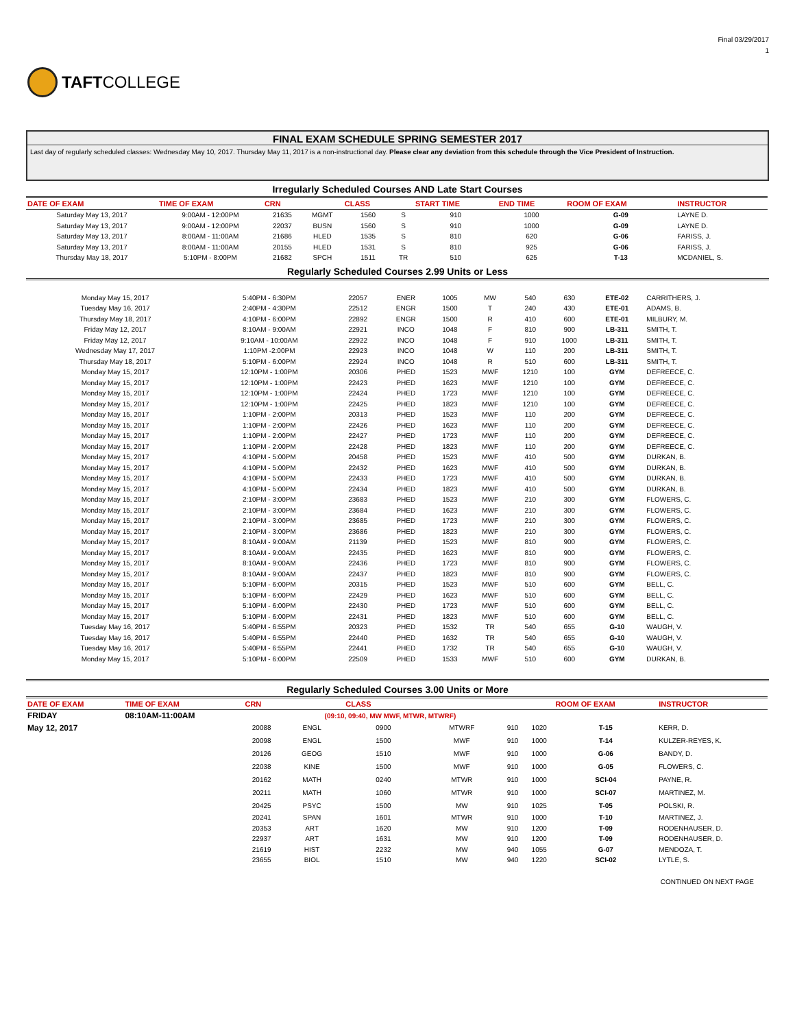TAFT COLLEGE
Final 03/29/2017
1
FINAL EXAM SCHEDULE SPRING SEMESTER 2017
Last day of regularly scheduled classes: Wednesday May 10, 2017. Thursday May 11, 2017 is a non-instructional day. Please clear any deviation from this schedule through the Vice President of Instruction.
Irregularly Scheduled Courses AND Late Start Courses
| DATE OF EXAM | TIME OF EXAM | CRN | | CLASS | | START TIME | END TIME | ROOM OF EXAM | INSTRUCTOR |
| --- | --- | --- | --- | --- | --- | --- | --- | --- | --- |
| Saturday May 13, 2017 | 9:00AM - 12:00PM | 21635 | MGMT | 1560 | S | 910 | 1000 | G-09 | LAYNE D. |
| Saturday May 13, 2017 | 9:00AM - 12:00PM | 22037 | BUSN | 1560 | S | 910 | 1000 | G-09 | LAYNE D. |
| Saturday May 13, 2017 | 8:00AM - 11:00AM | 21686 | HLED | 1535 | S | 810 | 620 | G-06 | FARISS, J. |
| Saturday May 13, 2017 | 8:00AM - 11:00AM | 20155 | HLED | 1531 | S | 810 | 925 | G-06 | FARISS, J. |
| Thursday May 18, 2017 | 5:10PM - 8:00PM | 21682 | SPCH | 1511 | TR | 510 | 625 | T-13 | MCDANIEL, S. |
Regularly Scheduled Courses 2.99 Units or Less
| Monday May 15, 2017 | 5:40PM - 6:30PM | 22057 | ENER | 1005 | MW | 540 | 630 | ETE-02 | CARRITHERS, J. |
| Tuesday May 16, 2017 | 2:40PM - 4:30PM | 22512 | ENGR | 1500 | T | 240 | 430 | ETE-01 | ADAMS, B. |
| Thursday May 18, 2017 | 4:10PM - 6:00PM | 22892 | ENGR | 1500 | R | 410 | 600 | ETE-01 | MILBURY, M. |
| Friday May 12, 2017 | 8:10AM - 9:00AM | 22921 | INCO | 1048 | F | 810 | 900 | LB-311 | SMITH, T. |
| Friday May 12, 2017 | 9:10AM - 10:00AM | 22922 | INCO | 1048 | F | 910 | 1000 | LB-311 | SMITH, T. |
| Wednesday May 17, 2017 | 1:10PM -2:00PM | 22923 | INCO | 1048 | W | 110 | 200 | LB-311 | SMITH, T. |
| Thursday May 18, 2017 | 5:10PM - 6:00PM | 22924 | INCO | 1048 | R | 510 | 600 | LB-311 | SMITH, T. |
| Monday May 15, 2017 | 12:10PM - 1:00PM | 20306 | PHED | 1523 | MWF | 1210 | 100 | GYM | DEFREECE, C. |
| Monday May 15, 2017 | 12:10PM - 1:00PM | 22423 | PHED | 1623 | MWF | 1210 | 100 | GYM | DEFREECE, C. |
| Monday May 15, 2017 | 12:10PM - 1:00PM | 22424 | PHED | 1723 | MWF | 1210 | 100 | GYM | DEFREECE, C. |
| Monday May 15, 2017 | 12:10PM - 1:00PM | 22425 | PHED | 1823 | MWF | 1210 | 100 | GYM | DEFREECE, C. |
| Monday May 15, 2017 | 1:10PM - 2:00PM | 20313 | PHED | 1523 | MWF | 110 | 200 | GYM | DEFREECE, C. |
| Monday May 15, 2017 | 1:10PM - 2:00PM | 22426 | PHED | 1623 | MWF | 110 | 200 | GYM | DEFREECE, C. |
| Monday May 15, 2017 | 1:10PM - 2:00PM | 22427 | PHED | 1723 | MWF | 110 | 200 | GYM | DEFREECE, C. |
| Monday May 15, 2017 | 1:10PM - 2:00PM | 22428 | PHED | 1823 | MWF | 110 | 200 | GYM | DEFREECE, C. |
| Monday May 15, 2017 | 4:10PM - 5:00PM | 20458 | PHED | 1523 | MWF | 410 | 500 | GYM | DURKAN, B. |
| Monday May 15, 2017 | 4:10PM - 5:00PM | 22432 | PHED | 1623 | MWF | 410 | 500 | GYM | DURKAN, B. |
| Monday May 15, 2017 | 4:10PM - 5:00PM | 22433 | PHED | 1723 | MWF | 410 | 500 | GYM | DURKAN, B. |
| Monday May 15, 2017 | 4:10PM - 5:00PM | 22434 | PHED | 1823 | MWF | 410 | 500 | GYM | DURKAN, B. |
| Monday May 15, 2017 | 2:10PM - 3:00PM | 23683 | PHED | 1523 | MWF | 210 | 300 | GYM | FLOWERS, C. |
| Monday May 15, 2017 | 2:10PM - 3:00PM | 23684 | PHED | 1623 | MWF | 210 | 300 | GYM | FLOWERS, C. |
| Monday May 15, 2017 | 2:10PM - 3:00PM | 23685 | PHED | 1723 | MWF | 210 | 300 | GYM | FLOWERS, C. |
| Monday May 15, 2017 | 2:10PM - 3:00PM | 23686 | PHED | 1823 | MWF | 210 | 300 | GYM | FLOWERS, C. |
| Monday May 15, 2017 | 8:10AM - 9:00AM | 21139 | PHED | 1523 | MWF | 810 | 900 | GYM | FLOWERS, C. |
| Monday May 15, 2017 | 8:10AM - 9:00AM | 22435 | PHED | 1623 | MWF | 810 | 900 | GYM | FLOWERS, C. |
| Monday May 15, 2017 | 8:10AM - 9:00AM | 22436 | PHED | 1723 | MWF | 810 | 900 | GYM | FLOWERS, C. |
| Monday May 15, 2017 | 8:10AM - 9:00AM | 22437 | PHED | 1823 | MWF | 810 | 900 | GYM | FLOWERS, C. |
| Monday May 15, 2017 | 5:10PM - 6:00PM | 20315 | PHED | 1523 | MWF | 510 | 600 | GYM | BELL, C. |
| Monday May 15, 2017 | 5:10PM - 6:00PM | 22429 | PHED | 1623 | MWF | 510 | 600 | GYM | BELL, C. |
| Monday May 15, 2017 | 5:10PM - 6:00PM | 22430 | PHED | 1723 | MWF | 510 | 600 | GYM | BELL, C. |
| Monday May 15, 2017 | 5:10PM - 6:00PM | 22431 | PHED | 1823 | MWF | 510 | 600 | GYM | BELL, C. |
| Tuesday May 16, 2017 | 5:40PM - 6:55PM | 20323 | PHED | 1532 | TR | 540 | 655 | G-10 | WAUGH, V. |
| Tuesday May 16, 2017 | 5:40PM - 6:55PM | 22440 | PHED | 1632 | TR | 540 | 655 | G-10 | WAUGH, V. |
| Tuesday May 16, 2017 | 5:40PM - 6:55PM | 22441 | PHED | 1732 | TR | 540 | 655 | G-10 | WAUGH, V. |
| Monday May 15, 2017 | 5:10PM - 6:00PM | 22509 | PHED | 1533 | MWF | 510 | 600 | GYM | DURKAN, B. |
Regularly Scheduled Courses 3.00 Units or More
| DATE OF EXAM | TIME OF EXAM | CRN | | CLASS | | | | ROOM OF EXAM | INSTRUCTOR |
| --- | --- | --- | --- | --- | --- | --- | --- | --- | --- |
| FRIDAY | 08:10AM-11:00AM | | (09:10, 09:40, MW MWF, MTWR, MTWRF) | | | | | | |
| May 12, 2017 | | 20088 | ENGL | 0900 | MTWRF | 910 | 1020 | T-15 | KERR, D. |
| | | 20098 | ENGL | 1500 | MWF | 910 | 1000 | T-14 | KULZER-REYES, K. |
| | | 20126 | GEOG | 1510 | MWF | 910 | 1000 | G-06 | BANDY, D. |
| | | 22038 | KINE | 1500 | MWF | 910 | 1000 | G-05 | FLOWERS, C. |
| | | 20162 | MATH | 0240 | MTWR | 910 | 1000 | SCI-04 | PAYNE, R. |
| | | 20211 | MATH | 1060 | MTWR | 910 | 1000 | SCI-07 | MARTINEZ, M. |
| | | 20425 | PSYC | 1500 | MW | 910 | 1025 | T-05 | POLSKI, R. |
| | | 20241 | SPAN | 1601 | MTWR | 910 | 1000 | T-10 | MARTINEZ, J. |
| | | 20353 | ART | 1620 | MW | 910 | 1200 | T-09 | RODENHAUSER, D. |
| | | 22937 | ART | 1631 | MW | 910 | 1200 | T-09 | RODENHAUSER, D. |
| | | 21619 | HIST | 2232 | MW | 940 | 1055 | G-07 | MENDOZA, T. |
| | | 23655 | BIOL | 1510 | MW | 940 | 1220 | SCI-02 | LYTLE, S. |
CONTINUED ON NEXT PAGE